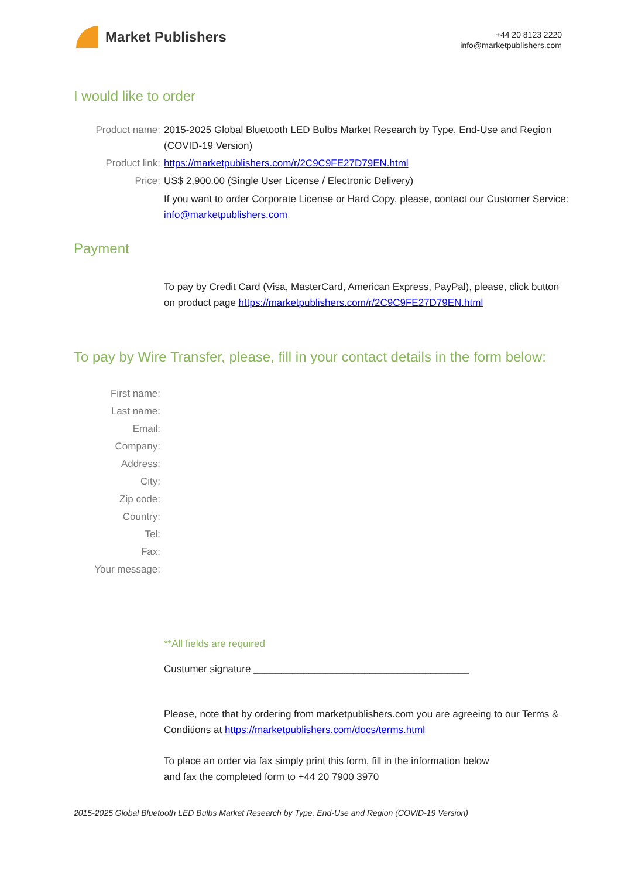Market Publishers
+44 20 8123 2220
info@marketpublishers.com
I would like to order
Product name: 2015-2025 Global Bluetooth LED Bulbs Market Research by Type, End-Use and Region (COVID-19 Version)
Product link: https://marketpublishers.com/r/2C9C9FE27D79EN.html
Price: US$ 2,900.00 (Single User License / Electronic Delivery)
If you want to order Corporate License or Hard Copy, please, contact our Customer Service:
info@marketpublishers.com
Payment
To pay by Credit Card (Visa, MasterCard, American Express, PayPal), please, click button on product page https://marketpublishers.com/r/2C9C9FE27D79EN.html
To pay by Wire Transfer, please, fill in your contact details in the form below:
First name:
Last name:
Email:
Company:
Address:
City:
Zip code:
Country:
Tel:
Fax:
Your message:
**All fields are required
Custumer signature _______________________________________
Please, note that by ordering from marketpublishers.com you are agreeing to our Terms & Conditions at https://marketpublishers.com/docs/terms.html
To place an order via fax simply print this form, fill in the information below
and fax the completed form to +44 20 7900 3970
2015-2025 Global Bluetooth LED Bulbs Market Research by Type, End-Use and Region (COVID-19 Version)